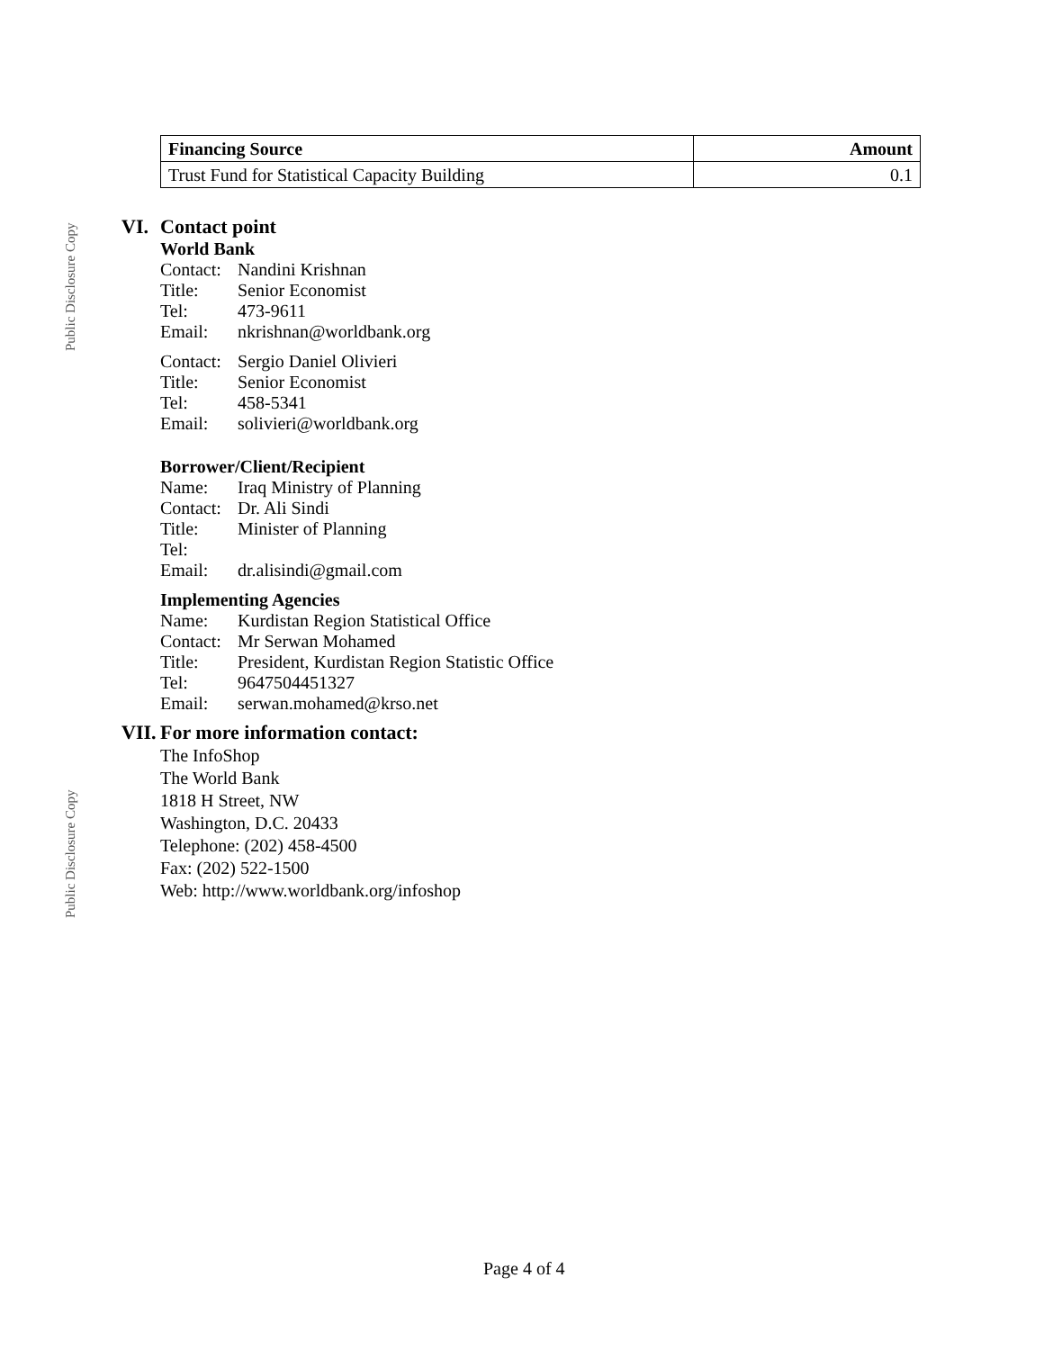Public Disclosure Copy
Public Disclosure Copy
| Financing Source | Amount |
| --- | --- |
| Trust Fund for Statistical Capacity Building | 0.1 |
VI. Contact point
World Bank
Contact:
Nandini Krishnan
Title: Senior Economist
Tel: 473-9611
Email: nkrishnan@worldbank.org
Contact:
Sergio Daniel Olivieri
Title: Senior Economist
Tel: 458-5341
Email: solivieri@worldbank.org
Borrower/Client/Recipient
Name: Iraq Ministry of Planning
Contact:
Dr. Ali Sindi
Title: Minister of Planning
Tel:
Email: dr.alisindi@gmail.com
Implementing Agencies
Name: Kurdistan Region Statistical Office
Contact:
Mr Serwan Mohamed
Title: President, Kurdistan Region Statistic Office
Tel: 9647504451327
Email: serwan.mohamed@krso.net
VII. For more information contact:
The InfoShop
The World Bank
1818 H Street, NW
Washington, D.C. 20433
Telephone: (202) 458-4500
Fax: (202) 522-1500
Web: http://www.worldbank.org/infoshop
Page 4 of 4